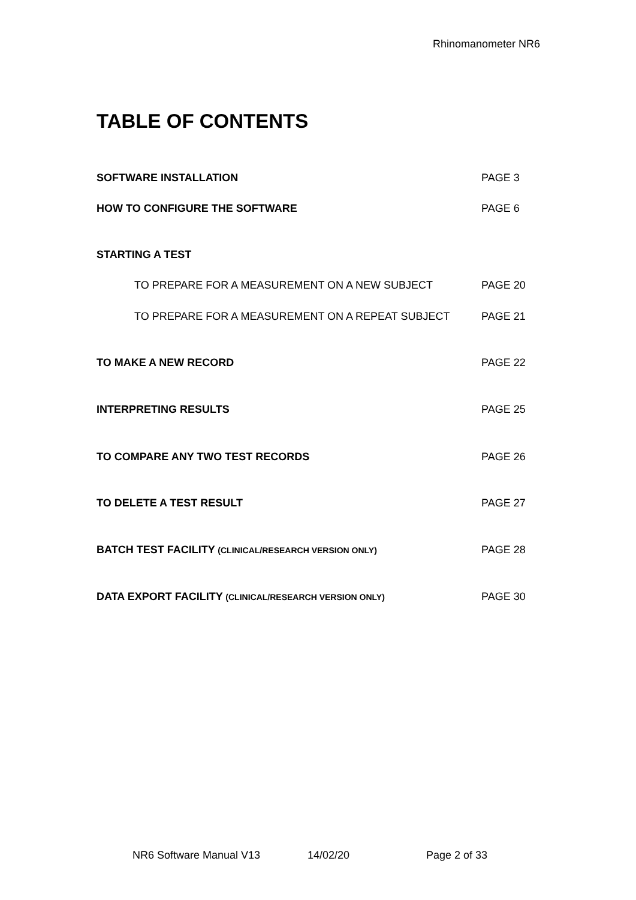Rhinomanometer NR6
TABLE OF CONTENTS
SOFTWARE INSTALLATION PAGE 3
HOW TO CONFIGURE THE SOFTWARE PAGE 6
STARTING A TEST
TO PREPARE FOR A MEASUREMENT ON A NEW SUBJECT PAGE 20
TO PREPARE FOR A MEASUREMENT ON A REPEAT SUBJECT PAGE 21
TO MAKE A NEW RECORD PAGE 22
INTERPRETING RESULTS PAGE 25
TO COMPARE ANY TWO TEST RECORDS PAGE 26
TO DELETE A TEST RESULT PAGE 27
BATCH TEST FACILITY (CLINICAL/RESEARCH VERSION ONLY) PAGE 28
DATA EXPORT FACILITY (CLINICAL/RESEARCH VERSION ONLY) PAGE 30
NR6 Software Manual V13 14/02/20 Page 2 of 33